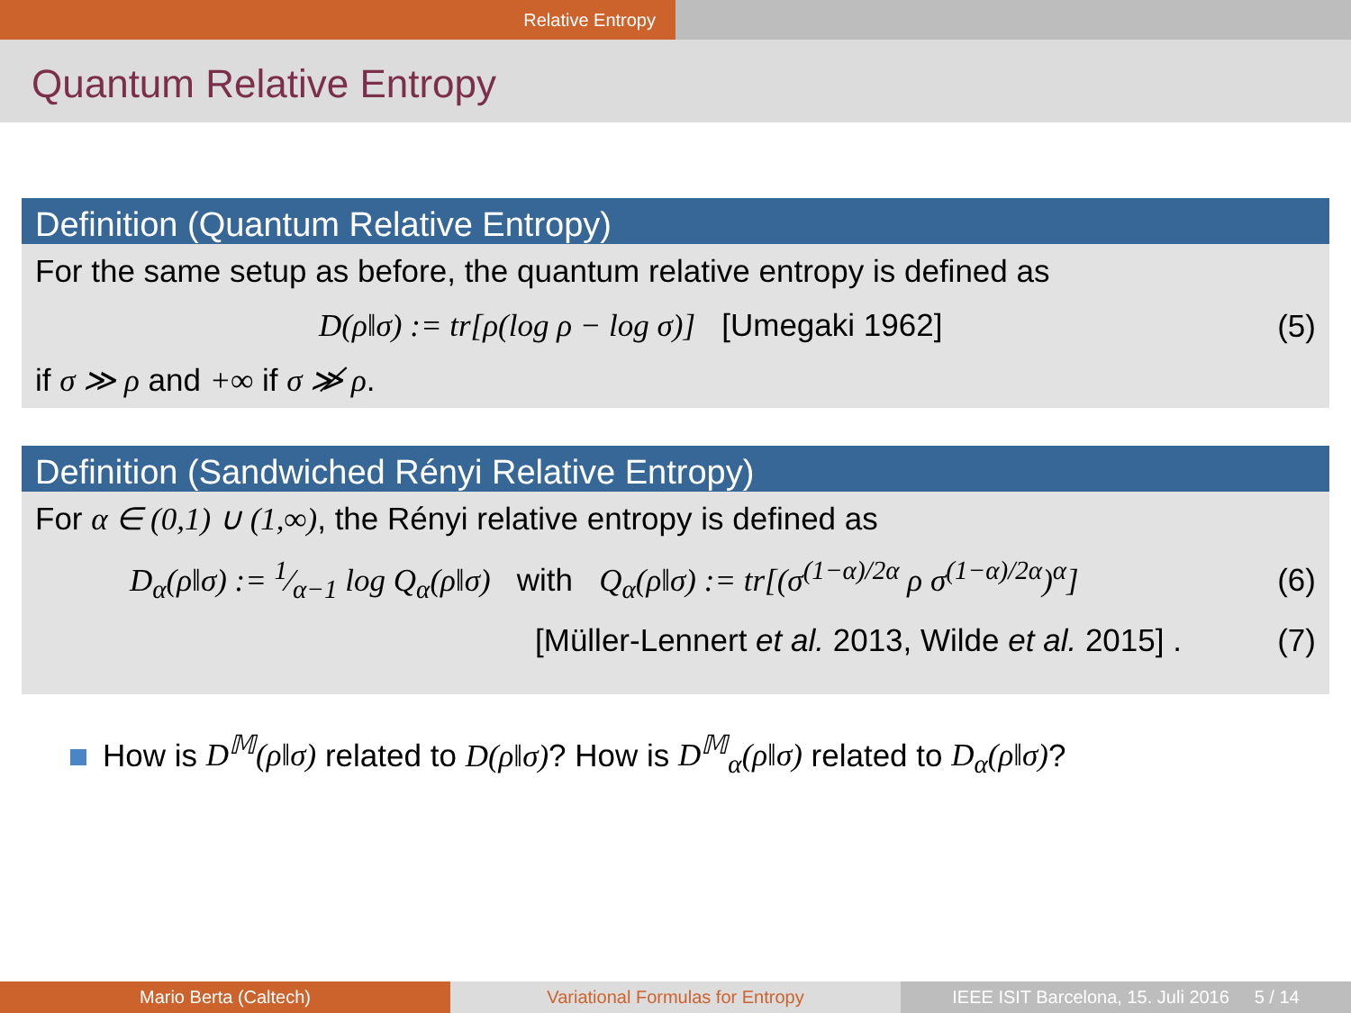Relative Entropy
Quantum Relative Entropy
Definition (Quantum Relative Entropy)
For the same setup as before, the quantum relative entropy is defined as
D(ρ‖σ) := tr[ρ(log ρ − log σ)] [Umegaki 1962] (5)
if σ ≫ ρ and +∞ if σ ≫̸ ρ.
Definition (Sandwiched Rényi Relative Entropy)
For α ∈ (0,1) ∪ (1,∞), the Rényi relative entropy is defined as
D<sub>α</sub>(ρ‖σ) := 1⁄α−1 log Q<sub>α</sub>(ρ‖σ) with Q<sub>α</sub>(ρ‖σ) := tr[(σ<sup>(1−α)/2α</sup> ρ σ<sup>(1−α)/2α</sup>)<sup>α</sup>] (6)
[Müller-Lennert et al. 2013, Wilde et al. 2015] . (7)
How is D<sup>𝕄</sup>(ρ‖σ) related to D(ρ‖σ)? How is D<sup>𝕄</sup><sub>α</sub>(ρ‖σ) related to D<sub>α</sub>(ρ‖σ)?
Mario Berta (Caltech) Variational Formulas for Entropy IEEE ISIT Barcelona, 15. Juli 2016 5 / 14